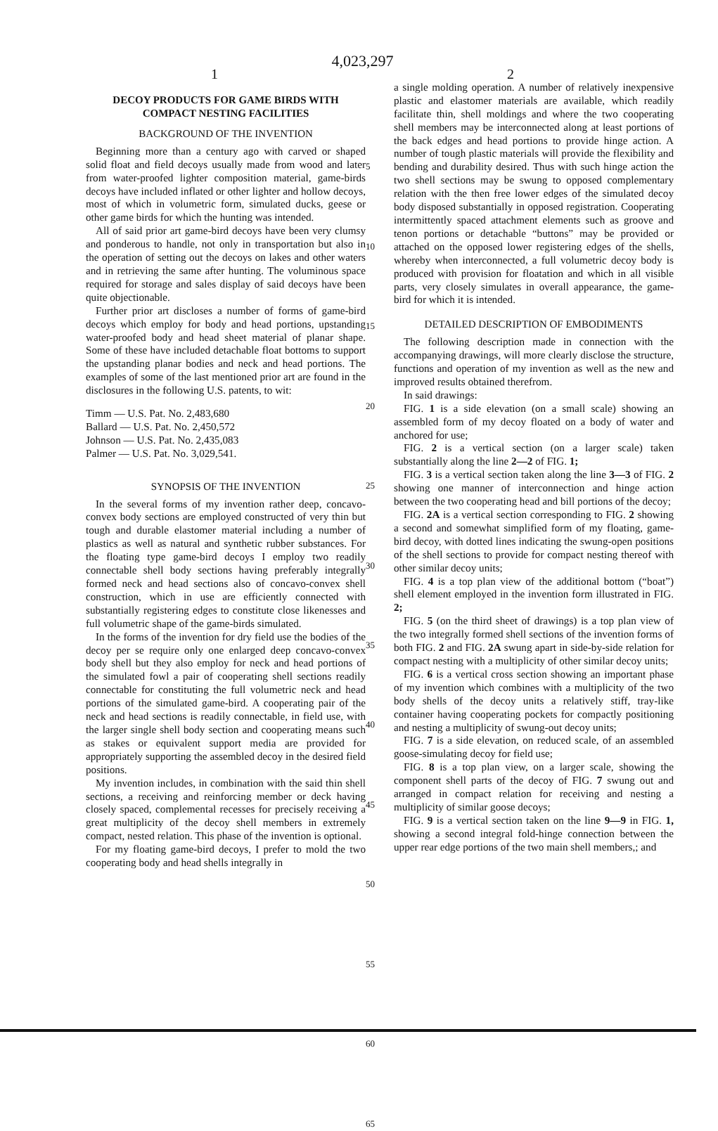1 4,023,297 2
DECOY PRODUCTS FOR GAME BIRDS WITH COMPACT NESTING FACILITIES
BACKGROUND OF THE INVENTION
Beginning more than a century ago with carved or shaped solid float and field decoys usually made from wood and later from water-proofed lighter composition material, game-birds decoys have included inflated or other lighter and hollow decoys, most of which in volumetric form, simulated ducks, geese or other game birds for which the hunting was intended.
All of said prior art game-bird decoys have been very clumsy and ponderous to handle, not only in transportation but also in the operation of setting out the decoys on lakes and other waters and in retrieving the same after hunting. The voluminous space required for storage and sales display of said decoys have been quite objectionable.
Further prior art discloses a number of forms of game-bird decoys which employ for body and head portions, upstanding water-proofed body and head sheet material of planar shape. Some of these have included detachable float bottoms to support the upstanding planar bodies and neck and head portions. The examples of some of the last mentioned prior art are found in the disclosures in the following U.S. patents, to wit:
Timm — U.S. Pat. No. 2,483,680
Ballard — U.S. Pat. No. 2,450,572
Johnson — U.S. Pat. No. 2,435,083
Palmer — U.S. Pat. No. 3,029,541.
SYNOPSIS OF THE INVENTION
In the several forms of my invention rather deep, concavo-convex body sections are employed constructed of very thin but tough and durable elastomer material including a number of plastics as well as natural and synthetic rubber substances. For the floating type game-bird decoys I employ two readily connectable shell body sections having preferably integrally formed neck and head sections also of concavo-convex shell construction, which in use are efficiently connected with substantially registering edges to constitute close likenesses and full volumetric shape of the game-birds simulated.
In the forms of the invention for dry field use the bodies of the decoy per se require only one enlarged deep concavo-convex body shell but they also employ for neck and head portions of the simulated fowl a pair of cooperating shell sections readily connectable for constituting the full volumetric neck and head portions of the simulated game-bird. A cooperating pair of the neck and head sections is readily connectable, in field use, with the larger single shell body section and cooperating means such as stakes or equivalent support media are provided for appropriately supporting the assembled decoy in the desired field positions.
My invention includes, in combination with the said thin shell sections, a receiving and reinforcing member or deck having closely spaced, complemental recesses for precisely receiving a great multiplicity of the decoy shell members in extremely compact, nested relation. This phase of the invention is optional.
For my floating game-bird decoys, I prefer to mold the two cooperating body and head shells integrally in
5
10
15
20
25
30
35
40
45
50
55
60
65
a single molding operation. A number of relatively inexpensive plastic and elastomer materials are available, which readily facilitate thin, shell moldings and where the two cooperating shell members may be interconnected along at least portions of the back edges and head portions to provide hinge action. A number of tough plastic materials will provide the flexibility and bending and durability desired. Thus with such hinge action the two shell sections may be swung to opposed complementary relation with the then free lower edges of the simulated decoy body disposed substantially in opposed registration. Cooperating intermittently spaced attachment elements such as groove and tenon portions or detachable “buttons” may be provided or attached on the opposed lower registering edges of the shells, whereby when interconnected, a full volumetric decoy body is produced with provision for floatation and which in all visible parts, very closely simulates in overall appearance, the game-bird for which it is intended.
DETAILED DESCRIPTION OF EMBODIMENTS
The following description made in connection with the accompanying drawings, will more clearly disclose the structure, functions and operation of my invention as well as the new and improved results obtained therefrom.
In said drawings:
FIG. 1 is a side elevation (on a small scale) showing an assembled form of my decoy floated on a body of water and anchored for use;
FIG. 2 is a vertical section (on a larger scale) taken substantially along the line 2—2 of FIG. 1;
FIG. 3 is a vertical section taken along the line 3—3 of FIG. 2 showing one manner of interconnection and hinge action between the two cooperating head and bill portions of the decoy;
FIG. 2A is a vertical section corresponding to FIG. 2 showing a second and somewhat simplified form of my floating, game-bird decoy, with dotted lines indicating the swung-open positions of the shell sections to provide for compact nesting thereof with other similar decoy units;
FIG. 4 is a top plan view of the additional bottom (“boat”) shell element employed in the invention form illustrated in FIG. 2;
FIG. 5 (on the third sheet of drawings) is a top plan view of the two integrally formed shell sections of the invention forms of both FIG. 2 and FIG. 2A swung apart in side-by-side relation for compact nesting with a multiplicity of other similar decoy units;
FIG. 6 is a vertical cross section showing an important phase of my invention which combines with a multiplicity of the two body shells of the decoy units a relatively stiff, tray-like container having cooperating pockets for compactly positioning and nesting a multiplicity of swung-out decoy units;
FIG. 7 is a side elevation, on reduced scale, of an assembled goose-simulating decoy for field use;
FIG. 8 is a top plan view, on a larger scale, showing the component shell parts of the decoy of FIG. 7 swung out and arranged in compact relation for receiving and nesting a multiplicity of similar goose decoys;
FIG. 9 is a vertical section taken on the line 9—9 in FIG. 1, showing a second integral fold-hinge connection between the upper rear edge portions of the two main shell members,; and